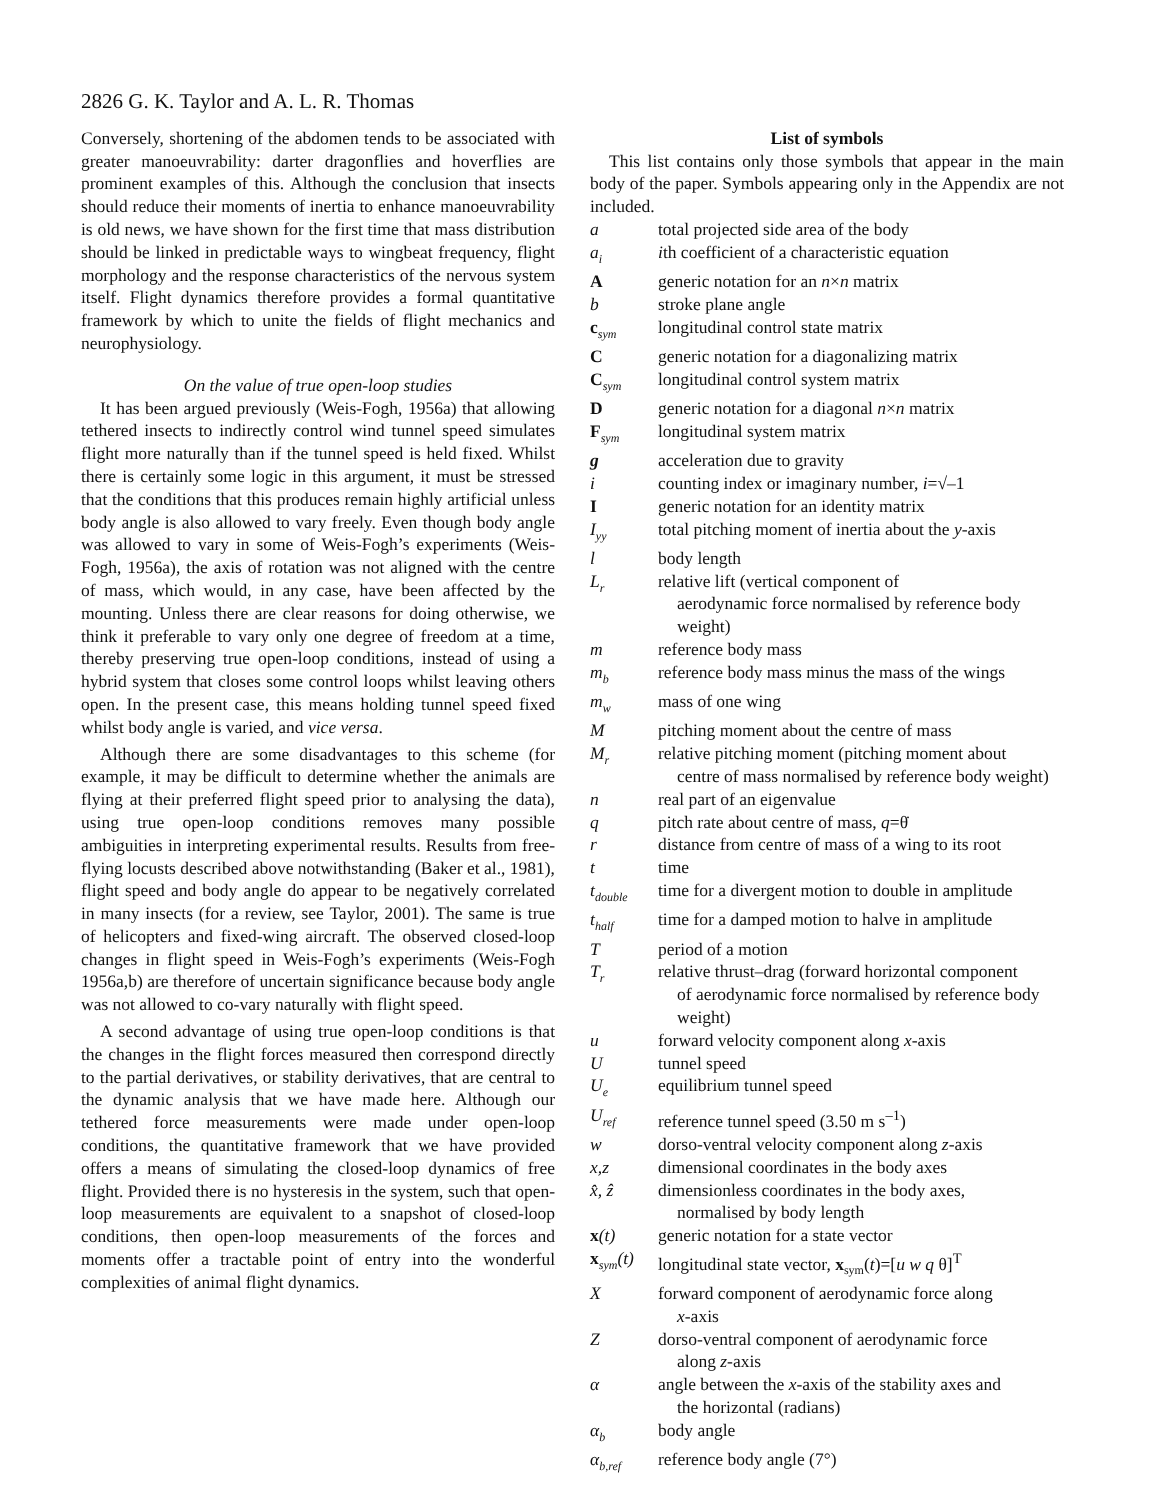2826 G. K. Taylor and A. L. R. Thomas
Conversely, shortening of the abdomen tends to be associated with greater manoeuvrability: darter dragonflies and hoverflies are prominent examples of this. Although the conclusion that insects should reduce their moments of inertia to enhance manoeuvrability is old news, we have shown for the first time that mass distribution should be linked in predictable ways to wingbeat frequency, flight morphology and the response characteristics of the nervous system itself. Flight dynamics therefore provides a formal quantitative framework by which to unite the fields of flight mechanics and neurophysiology.
On the value of true open-loop studies
It has been argued previously (Weis-Fogh, 1956a) that allowing tethered insects to indirectly control wind tunnel speed simulates flight more naturally than if the tunnel speed is held fixed. Whilst there is certainly some logic in this argument, it must be stressed that the conditions that this produces remain highly artificial unless body angle is also allowed to vary freely. Even though body angle was allowed to vary in some of Weis-Fogh’s experiments (Weis-Fogh, 1956a), the axis of rotation was not aligned with the centre of mass, which would, in any case, have been affected by the mounting. Unless there are clear reasons for doing otherwise, we think it preferable to vary only one degree of freedom at a time, thereby preserving true open-loop conditions, instead of using a hybrid system that closes some control loops whilst leaving others open. In the present case, this means holding tunnel speed fixed whilst body angle is varied, and vice versa.
Although there are some disadvantages to this scheme (for example, it may be difficult to determine whether the animals are flying at their preferred flight speed prior to analysing the data), using true open-loop conditions removes many possible ambiguities in interpreting experimental results. Results from free-flying locusts described above notwithstanding (Baker et al., 1981), flight speed and body angle do appear to be negatively correlated in many insects (for a review, see Taylor, 2001). The same is true of helicopters and fixed-wing aircraft. The observed closed-loop changes in flight speed in Weis-Fogh’s experiments (Weis-Fogh 1956a,b) are therefore of uncertain significance because body angle was not allowed to co-vary naturally with flight speed.
A second advantage of using true open-loop conditions is that the changes in the flight forces measured then correspond directly to the partial derivatives, or stability derivatives, that are central to the dynamic analysis that we have made here. Although our tethered force measurements were made under open-loop conditions, the quantitative framework that we have provided offers a means of simulating the closed-loop dynamics of free flight. Provided there is no hysteresis in the system, such that open-loop measurements are equivalent to a snapshot of closed-loop conditions, then open-loop measurements of the forces and moments offer a tractable point of entry into the wonderful complexities of animal flight dynamics.
List of symbols
This list contains only those symbols that appear in the main body of the paper. Symbols appearing only in the Appendix are not included.
| a | total projected side area of the body |
| a<sub>i</sub> | i th coefficient of a characteristic equation |
| A | generic notation for an n × n matrix |
| b | stroke plane angle |
| c<sub>sym</sub> | longitudinal control state matrix |
| C | generic notation for a diagonalizing matrix |
| C<sub>sym</sub> | longitudinal control system matrix |
| D | generic notation for a diagonal n × n matrix |
| F<sub>sym</sub> | longitudinal system matrix |
| g | acceleration due to gravity |
| i | counting index or imaginary number, i =√–1 |
| I | generic notation for an identity matrix |
| I<sub>yy</sub> | total pitching moment of inertia about the y -axis |
| l | body length |
| L<sub>r</sub> | relative lift (vertical component of aerodynamic force normalised by reference body weight) |
| m | reference body mass |
| m<sub>b</sub> | reference body mass minus the mass of the wings |
| m<sub>w</sub> | mass of one wing |
| M | pitching moment about the centre of mass |
| M<sub>r</sub> | relative pitching moment (pitching moment about centre of mass normalised by reference body weight) |
| n | real part of an eigenvalue |
| q | pitch rate about centre of mass, q =θ̇ |
| r | distance from centre of mass of a wing to its root |
| t | time |
| t<sub>double</sub> | time for a divergent motion to double in amplitude |
| t<sub>half</sub> | time for a damped motion to halve in amplitude |
| T | period of a motion |
| T<sub>r</sub> | relative thrust–drag (forward horizontal component of aerodynamic force normalised by reference body weight) |
| u | forward velocity component along x -axis |
| U | tunnel speed |
| U<sub>e</sub> | equilibrium tunnel speed |
| U<sub>ref</sub> | reference tunnel speed (3.50 m s<sup>–1</sup>) |
| w | dorso-ventral velocity component along z -axis |
| x,z | dimensional coordinates in the body axes |
| x̂, ẑ | dimensionless coordinates in the body axes, normalised by body length |
| x (t) | generic notation for a state vector |
| x<sub>sym</sub>(t) | longitudinal state vector, x<sub>sym</sub>( t )=[ u w q θ]<sup>T</sup> |
| X | forward component of aerodynamic force along x -axis |
| Z | dorso-ventral component of aerodynamic force along z -axis |
| α | angle between the x -axis of the stability axes and the horizontal (radians) |
| α<sub>b</sub> | body angle |
| α<sub>b,ref</sub> | reference body angle (7°) |